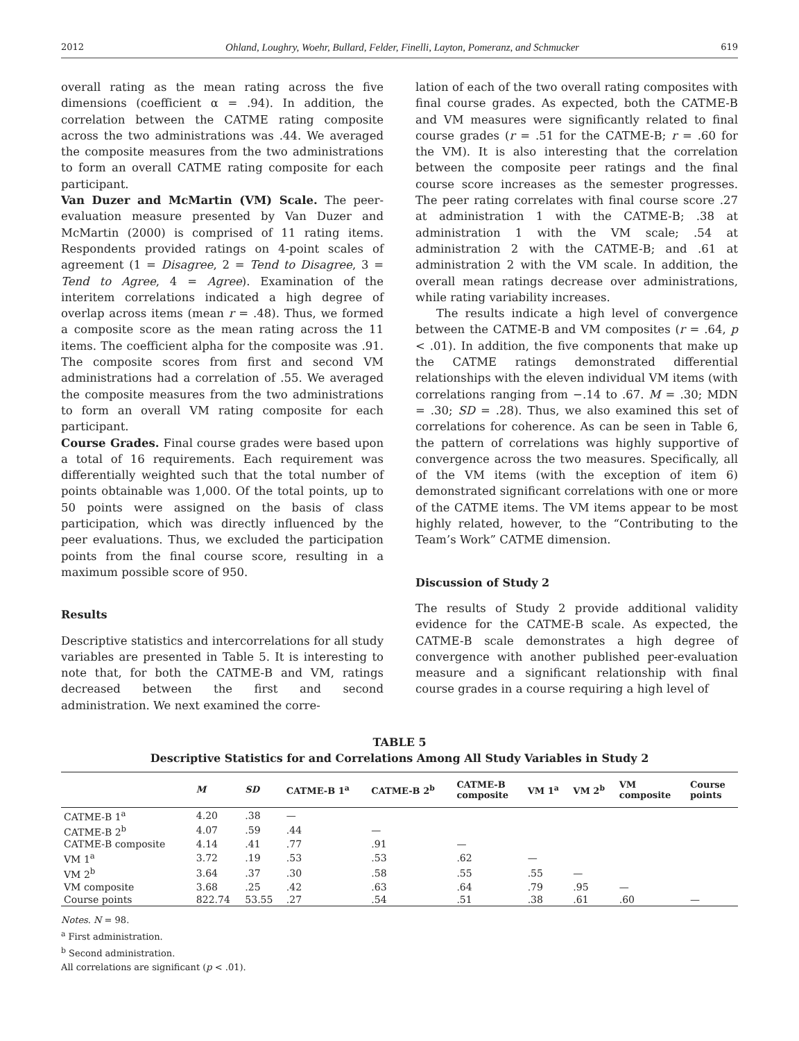2012 Ohland, Loughry, Woehr, Bullard, Felder, Finelli, Layton, Pomeranz, and Schmucker 619
overall rating as the mean rating across the five dimensions (coefficient α = .94). In addition, the correlation between the CATME rating composite across the two administrations was .44. We averaged the composite measures from the two administrations to form an overall CATME rating composite for each participant.
Van Duzer and McMartin (VM) Scale. The peer-evaluation measure presented by Van Duzer and McMartin (2000) is comprised of 11 rating items. Respondents provided ratings on 4-point scales of agreement (1 = Disagree, 2 = Tend to Disagree, 3 = Tend to Agree, 4 = Agree). Examination of the interitem correlations indicated a high degree of overlap across items (mean r = .48). Thus, we formed a composite score as the mean rating across the 11 items. The coefficient alpha for the composite was .91. The composite scores from first and second VM administrations had a correlation of .55. We averaged the composite measures from the two administrations to form an overall VM rating composite for each participant.
Course Grades. Final course grades were based upon a total of 16 requirements. Each requirement was differentially weighted such that the total number of points obtainable was 1,000. Of the total points, up to 50 points were assigned on the basis of class participation, which was directly influenced by the peer evaluations. Thus, we excluded the participation points from the final course score, resulting in a maximum possible score of 950.
Results
Descriptive statistics and intercorrelations for all study variables are presented in Table 5. It is interesting to note that, for both the CATME-B and VM, ratings decreased between the first and second administration. We next examined the corre-
lation of each of the two overall rating composites with final course grades. As expected, both the CATME-B and VM measures were significantly related to final course grades (r = .51 for the CATME-B; r = .60 for the VM). It is also interesting that the correlation between the composite peer ratings and the final course score increases as the semester progresses. The peer rating correlates with final course score .27 at administration 1 with the CATME-B; .38 at administration 1 with the VM scale; .54 at administration 2 with the CATME-B; and .61 at administration 2 with the VM scale. In addition, the overall mean ratings decrease over administrations, while rating variability increases.
The results indicate a high level of convergence between the CATME-B and VM composites (r = .64, p < .01). In addition, the five components that make up the CATME ratings demonstrated differential relationships with the eleven individual VM items (with correlations ranging from −.14 to .67. M = .30; MDN = .30; SD = .28). Thus, we also examined this set of correlations for coherence. As can be seen in Table 6, the pattern of correlations was highly supportive of convergence across the two measures. Specifically, all of the VM items (with the exception of item 6) demonstrated significant correlations with one or more of the CATME items. The VM items appear to be most highly related, however, to the “Contributing to the Team’s Work” CATME dimension.
Discussion of Study 2
The results of Study 2 provide additional validity evidence for the CATME-B scale. As expected, the CATME-B scale demonstrates a high degree of convergence with another published peer-evaluation measure and a significant relationship with final course grades in a course requiring a high level of
TABLE 5
Descriptive Statistics for and Correlations Among All Study Variables in Study 2
| | M | SD | CATME-B 1<sup>a</sup> | CATME-B 2<sup>b</sup> | CATME-B composite | VM 1<sup>a</sup> | VM 2<sup>b</sup> | VM composite | Course points |
| --- | --- | --- | --- | --- | --- | --- | --- | --- | --- |
| CATME-B 1<sup>a</sup> | 4.20 | .38 | — | | | | | | |
| CATME-B 2<sup>b</sup> | 4.07 | .59 | .44 | — | | | | | |
| CATME-B composite | 4.14 | .41 | .77 | .91 | — | | | | |
| VM 1<sup>a</sup> | 3.72 | .19 | .53 | .53 | .62 | — | | | |
| VM 2<sup>b</sup> | 3.64 | .37 | .30 | .58 | .55 | .55 | — | | |
| VM composite | 3.68 | .25 | .42 | .63 | .64 | .79 | .95 | — | |
| Course points | 822.74 | 53.55 | .27 | .54 | .51 | .38 | .61 | .60 | — |
Notes. N = 98.
<sup>a</sup> First administration.
<sup>b</sup> Second administration.
All correlations are significant (p < .01).